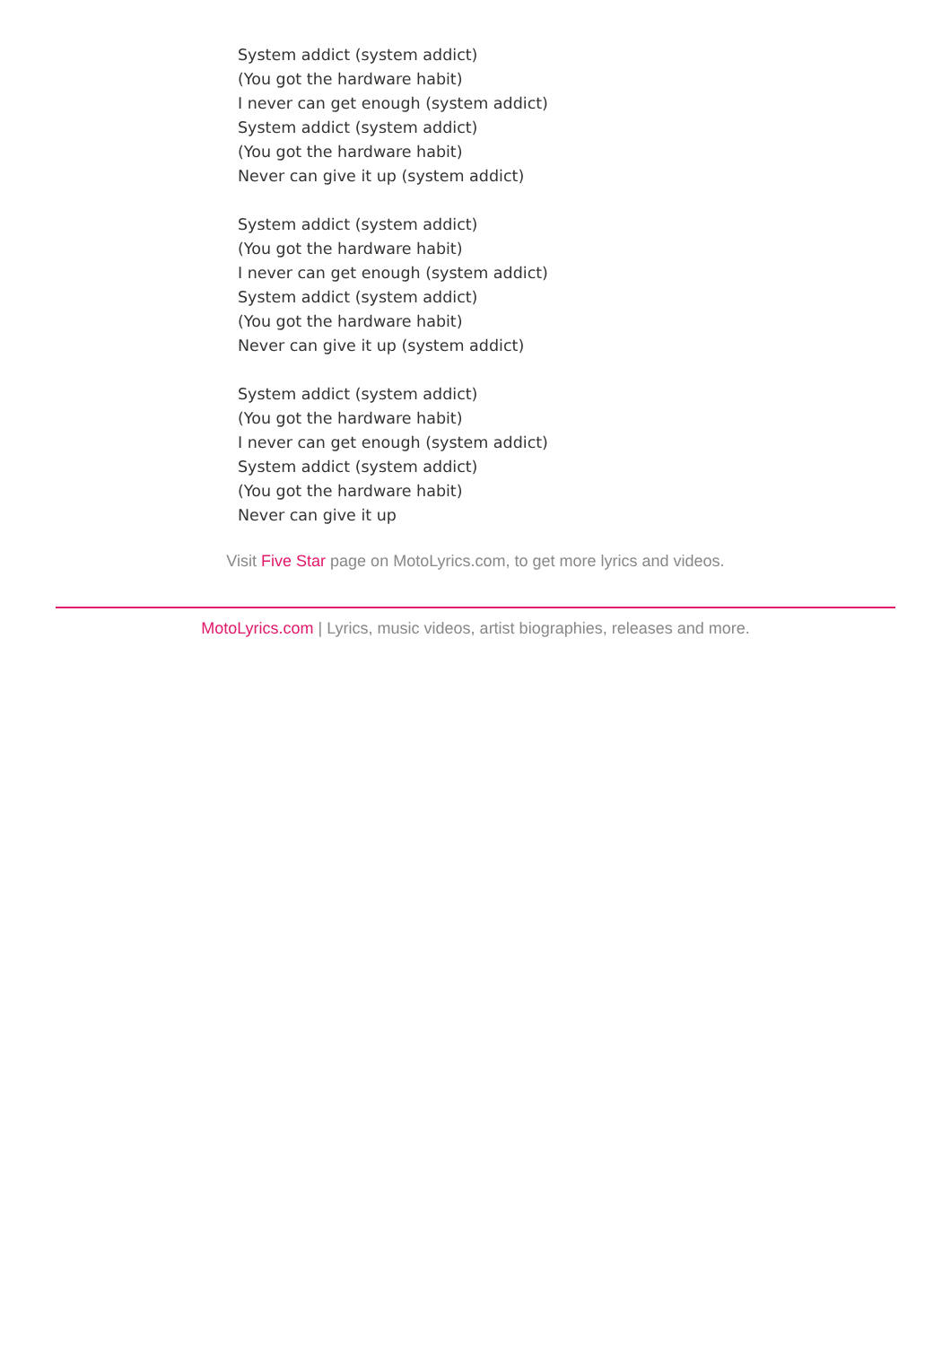System addict (system addict)
(You got the hardware habit)
I never can get enough (system addict)
System addict (system addict)
(You got the hardware habit)
Never can give it up (system addict)
System addict (system addict)
(You got the hardware habit)
I never can get enough (system addict)
System addict (system addict)
(You got the hardware habit)
Never can give it up (system addict)
System addict (system addict)
(You got the hardware habit)
I never can get enough (system addict)
System addict (system addict)
(You got the hardware habit)
Never can give it up
Visit Five Star page on MotoLyrics.com, to get more lyrics and videos.
MotoLyrics.com | Lyrics, music videos, artist biographies, releases and more.